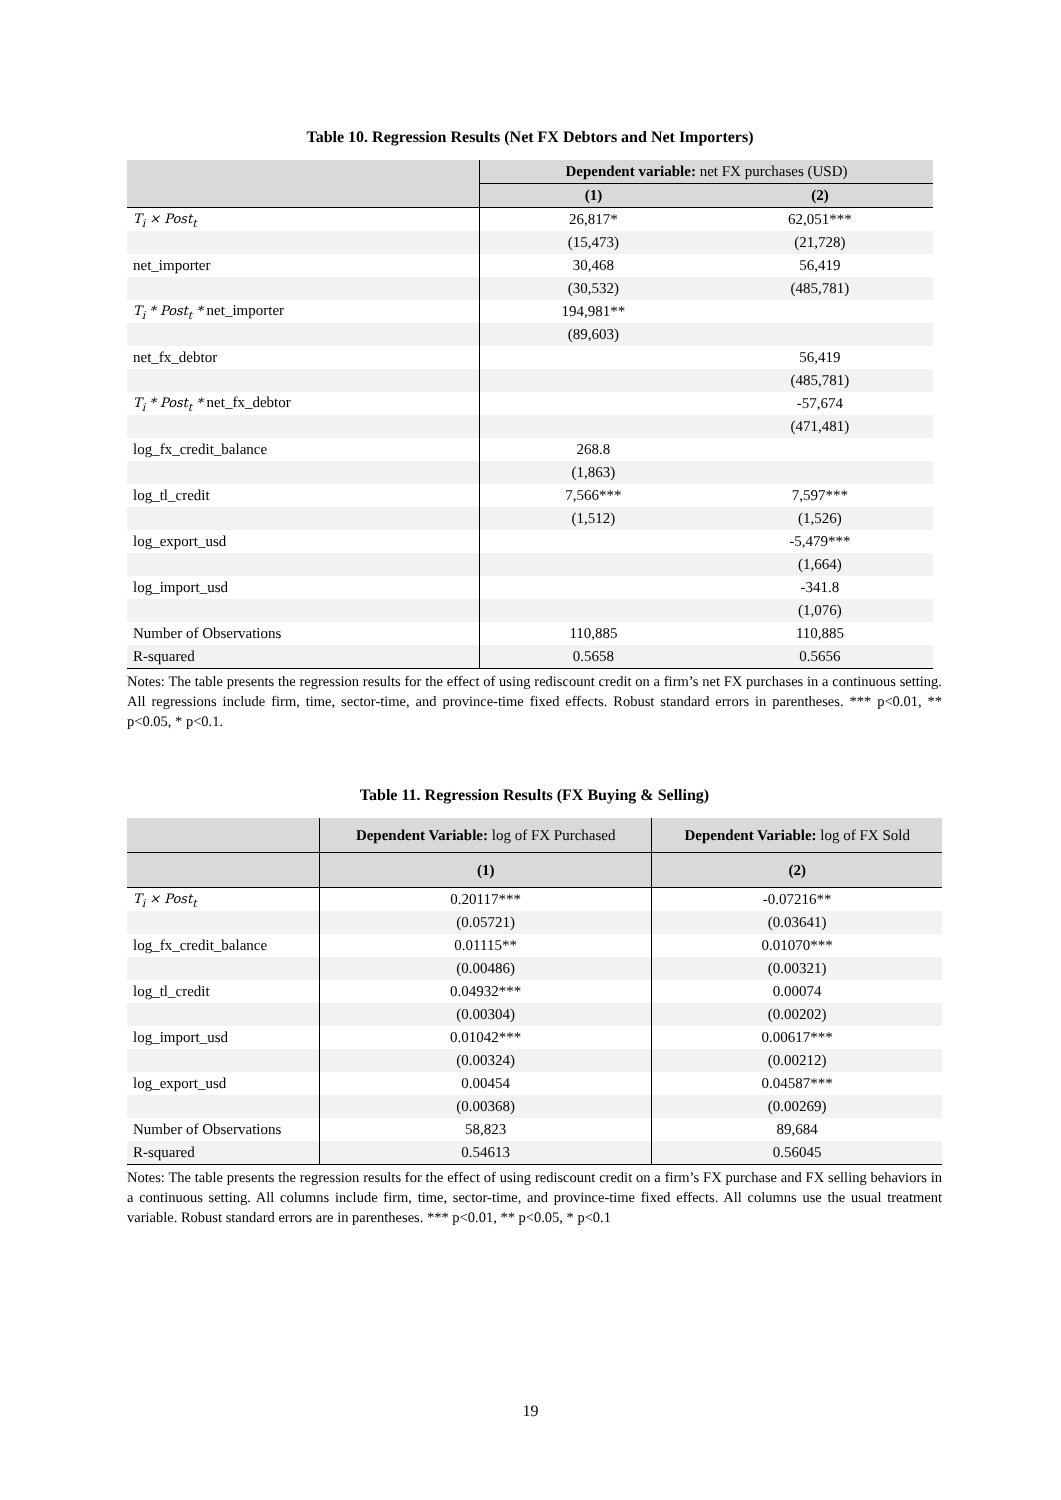Table 10. Regression Results (Net FX Debtors and Net Importers)
| | Dependent variable: net FX purchases (USD) | |
| --- | --- | --- |
| | (1) | (2) |
| T<sub>i</sub> × Post<sub>t</sub> | 26,817* | 62,051*** |
| | (15,473) | (21,728) |
| net_importer | 30,468 | 56,419 |
| | (30,532) | (485,781) |
| T<sub>i</sub> * Post<sub>t</sub> * net_importer | 194,981** | |
| | (89,603) | |
| net_fx_debtor | | 56,419 |
| | | (485,781) |
| T<sub>i</sub> * Post<sub>t</sub> * net_fx_debtor | | -57,674 |
| | | (471,481) |
| log_fx_credit_balance | 268.8 | |
| | (1,863) | |
| log_tl_credit | 7,566*** | 7,597*** |
| | (1,512) | (1,526) |
| log_export_usd | | -5,479*** |
| | | (1,664) |
| log_import_usd | | -341.8 |
| | | (1,076) |
| Number of Observations | 110,885 | 110,885 |
| R-squared | 0.5658 | 0.5656 |
Notes: The table presents the regression results for the effect of using rediscount credit on a firm’s net FX purchases in a continuous setting. All regressions include firm, time, sector-time, and province-time fixed effects. Robust standard errors in parentheses. *** p<0.01, ** p<0.05, * p<0.1.
Table 11. Regression Results (FX Buying & Selling)
| | Dependent Variable: log of FX Purchased | Dependent Variable: log of FX Sold |
| --- | --- | --- |
| | (1) | (2) |
| T<sub>i</sub> × Post<sub>t</sub> | 0.20117*** | -0.07216** |
| | (0.05721) | (0.03641) |
| log_fx_credit_balance | 0.01115** | 0.01070*** |
| | (0.00486) | (0.00321) |
| log_tl_credit | 0.04932*** | 0.00074 |
| | (0.00304) | (0.00202) |
| log_import_usd | 0.01042*** | 0.00617*** |
| | (0.00324) | (0.00212) |
| log_export_usd | 0.00454 | 0.04587*** |
| | (0.00368) | (0.00269) |
| Number of Observations | 58,823 | 89,684 |
| R-squared | 0.54613 | 0.56045 |
Notes: The table presents the regression results for the effect of using rediscount credit on a firm’s FX purchase and FX selling behaviors in a continuous setting. All columns include firm, time, sector-time, and province-time fixed effects. All columns use the usual treatment variable. Robust standard errors are in parentheses. *** p<0.01, ** p<0.05, * p<0.1
19